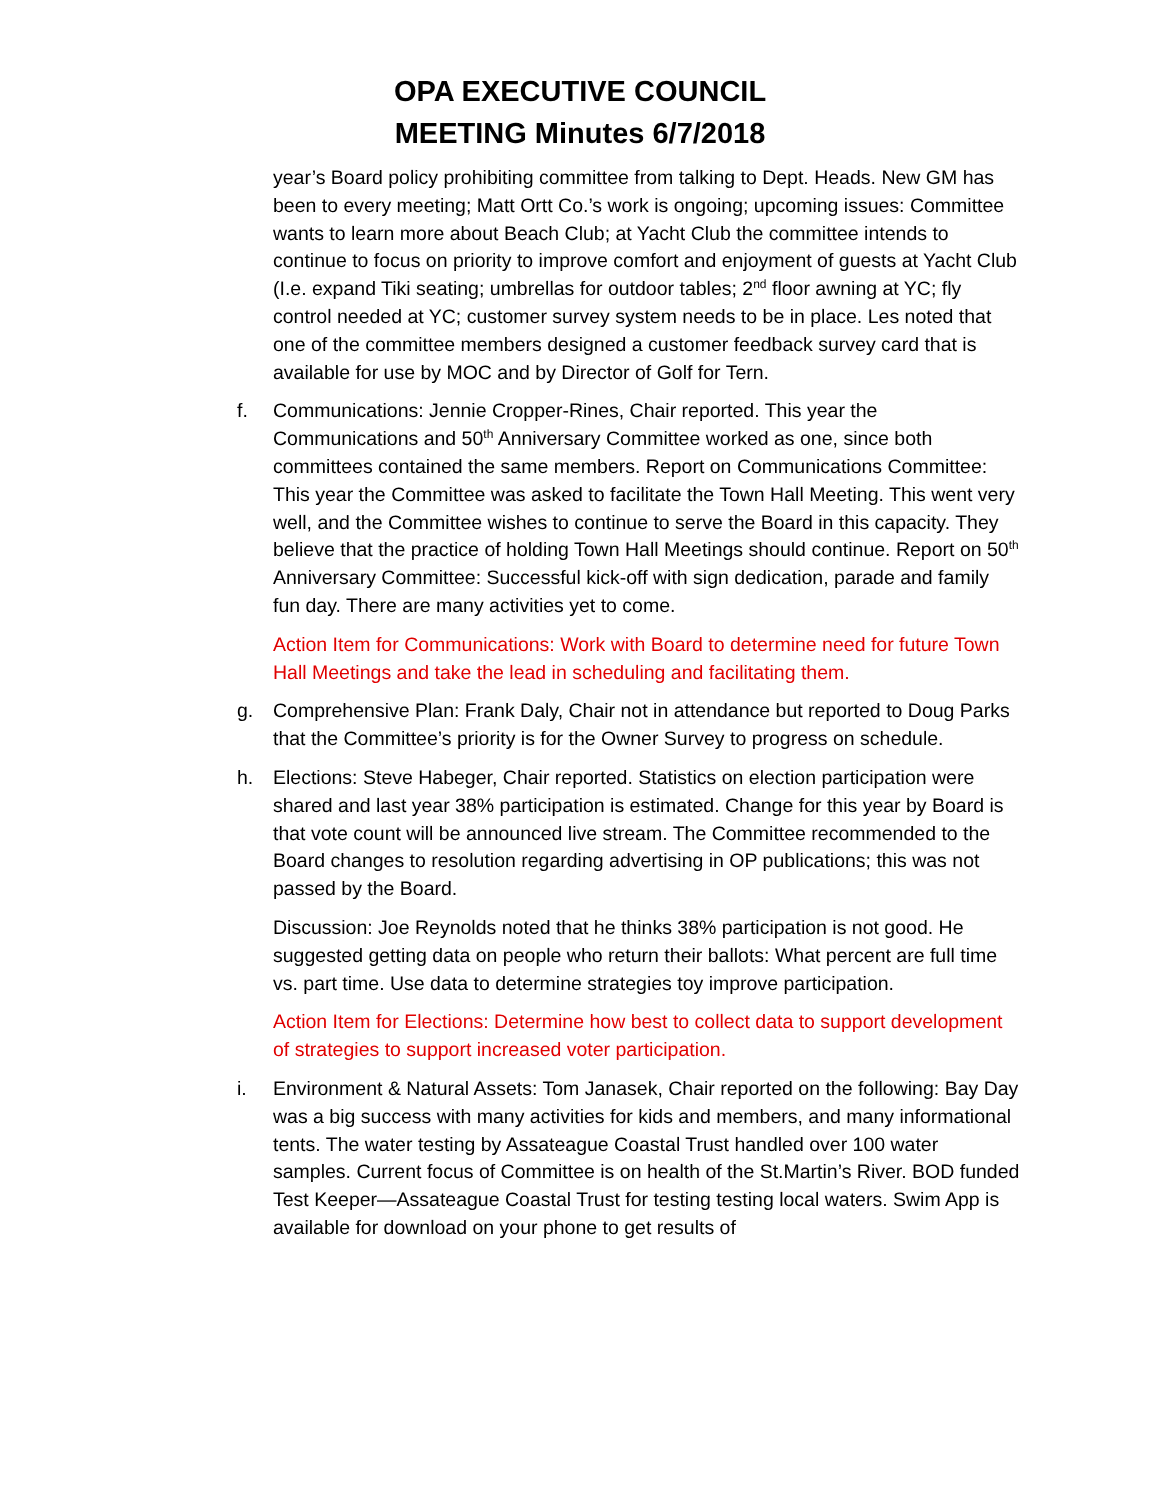OPA EXECUTIVE COUNCIL
MEETING Minutes 6/7/2018
year’s Board policy prohibiting committee from talking to Dept. Heads. New GM has been to every meeting; Matt Ortt Co.’s work is ongoing; upcoming issues: Committee wants to learn more about Beach Club; at Yacht Club the committee intends to continue to focus on priority to improve comfort and enjoyment of guests at Yacht Club (I.e. expand Tiki seating; umbrellas for outdoor tables; 2<sup>nd</sup> floor awning at YC; fly control needed at YC; customer survey system needs to be in place. Les noted that one of the committee members designed a customer feedback survey card that is available for use by MOC and by Director of Golf for Tern.
f. Communications: Jennie Cropper-Rines, Chair reported. This year the Communications and 50<sup>th</sup> Anniversary Committee worked as one, since both committees contained the same members. Report on Communications Committee: This year the Committee was asked to facilitate the Town Hall Meeting. This went very well, and the Committee wishes to continue to serve the Board in this capacity. They believe that the practice of holding Town Hall Meetings should continue. Report on 50<sup>th</sup> Anniversary Committee: Successful kick-off with sign dedication, parade and family fun day. There are many activities yet to come.
Action Item for Communications: Work with Board to determine need for future Town Hall Meetings and take the lead in scheduling and facilitating them.
g. Comprehensive Plan: Frank Daly, Chair not in attendance but reported to Doug Parks that the Committee’s priority is for the Owner Survey to progress on schedule.
h. Elections: Steve Habeger, Chair reported. Statistics on election participation were shared and last year 38% participation is estimated. Change for this year by Board is that vote count will be announced live stream. The Committee recommended to the Board changes to resolution regarding advertising in OP publications; this was not passed by the Board.
Discussion: Joe Reynolds noted that he thinks 38% participation is not good. He suggested getting data on people who return their ballots: What percent are full time vs. part time. Use data to determine strategies toy improve participation.
Action Item for Elections: Determine how best to collect data to support development of strategies to support increased voter participation.
i. Environment & Natural Assets: Tom Janasek, Chair reported on the following: Bay Day was a big success with many activities for kids and members, and many informational tents. The water testing by Assateague Coastal Trust handled over 100 water samples. Current focus of Committee is on health of the St.Martin’s River. BOD funded Test Keeper—Assateague Coastal Trust for testing testing local waters. Swim App is available for download on your phone to get results of